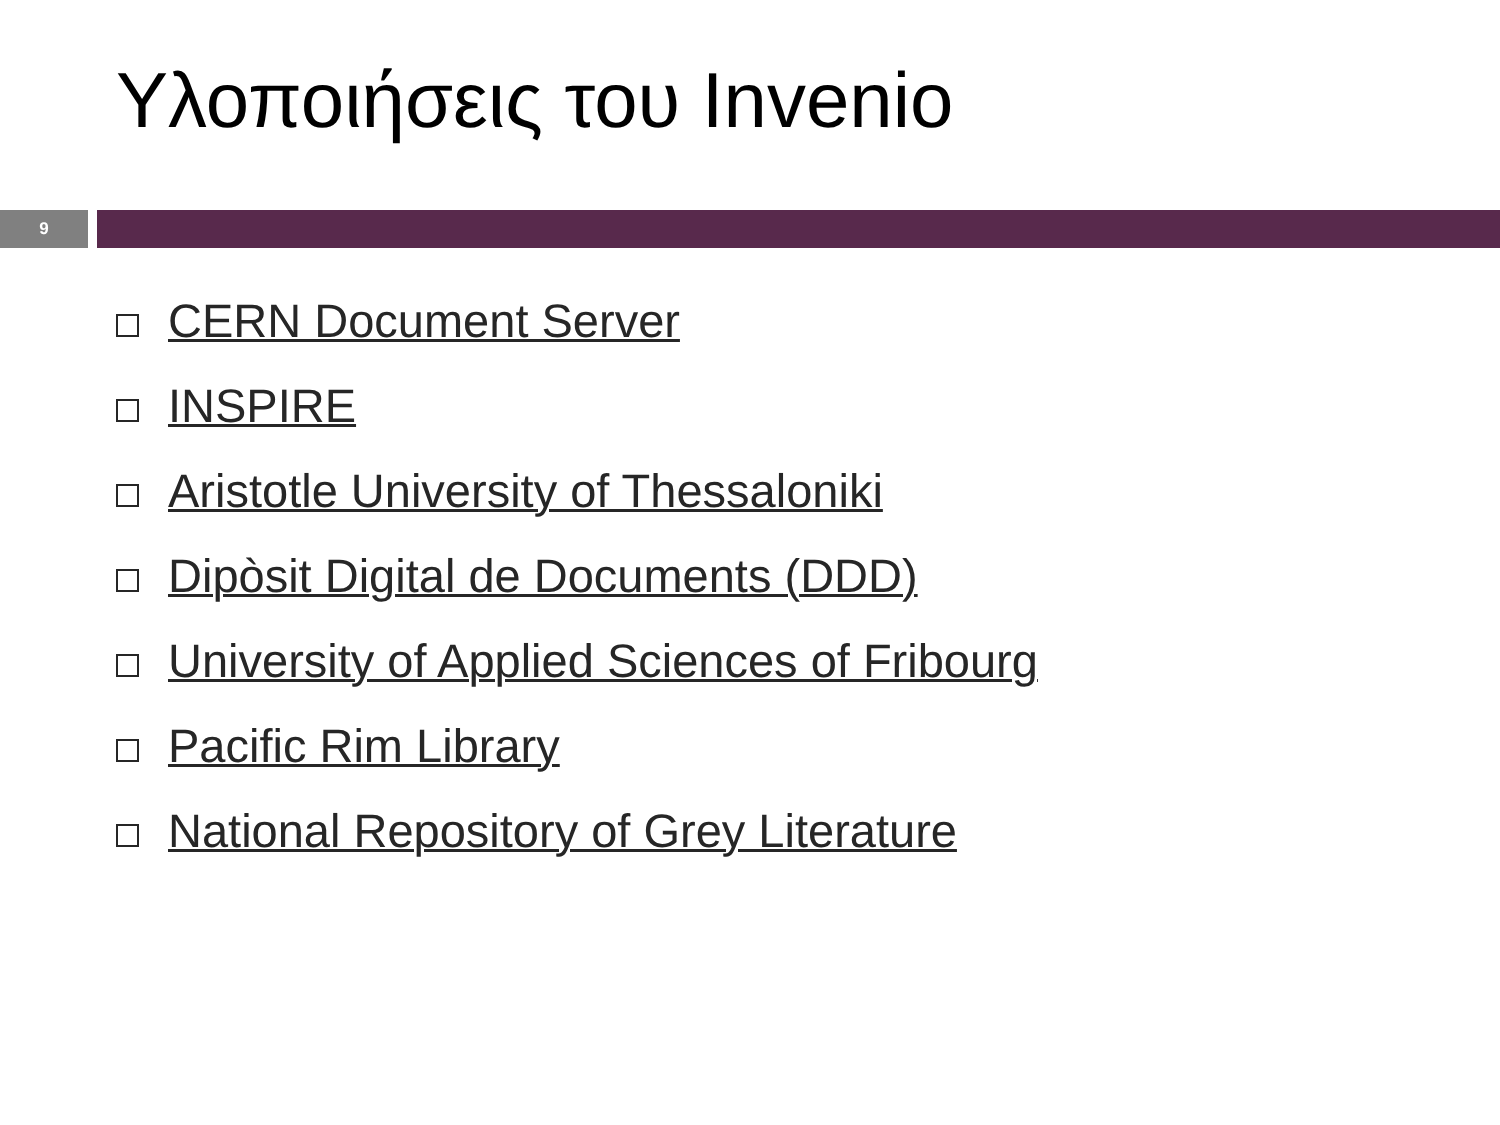Υλοποιήσεις του Invenio
9
CERN Document Server
INSPIRE
Aristotle University of Thessaloniki
Dipòsit Digital de Documents (DDD)
University of Applied Sciences of Fribourg
Pacific Rim Library
National Repository of Grey Literature